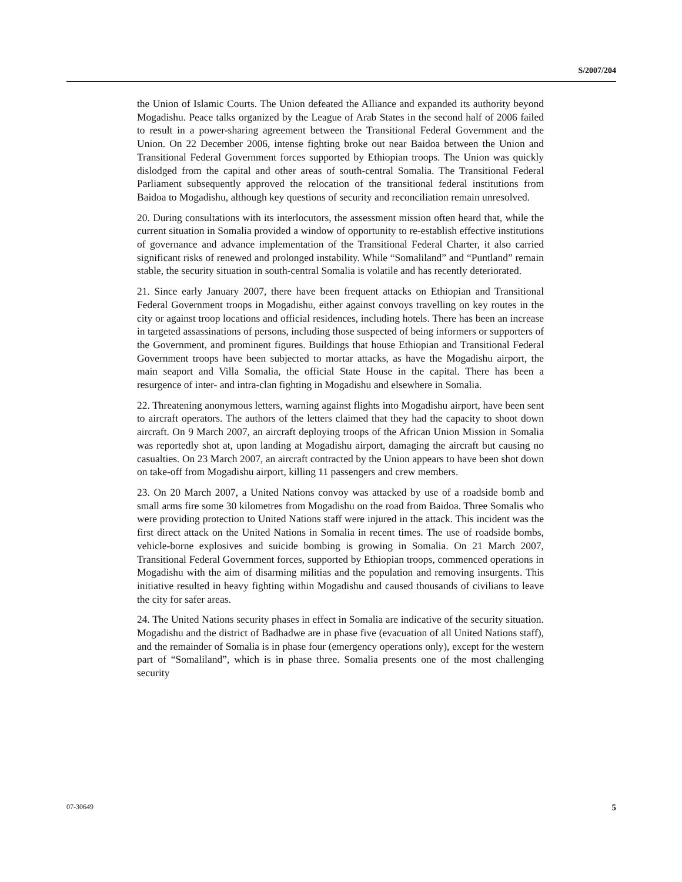S/2007/204
the Union of Islamic Courts. The Union defeated the Alliance and expanded its authority beyond Mogadishu. Peace talks organized by the League of Arab States in the second half of 2006 failed to result in a power-sharing agreement between the Transitional Federal Government and the Union. On 22 December 2006, intense fighting broke out near Baidoa between the Union and Transitional Federal Government forces supported by Ethiopian troops. The Union was quickly dislodged from the capital and other areas of south-central Somalia. The Transitional Federal Parliament subsequently approved the relocation of the transitional federal institutions from Baidoa to Mogadishu, although key questions of security and reconciliation remain unresolved.
20. During consultations with its interlocutors, the assessment mission often heard that, while the current situation in Somalia provided a window of opportunity to re-establish effective institutions of governance and advance implementation of the Transitional Federal Charter, it also carried significant risks of renewed and prolonged instability. While “Somaliland” and “Puntland” remain stable, the security situation in south-central Somalia is volatile and has recently deteriorated.
21. Since early January 2007, there have been frequent attacks on Ethiopian and Transitional Federal Government troops in Mogadishu, either against convoys travelling on key routes in the city or against troop locations and official residences, including hotels. There has been an increase in targeted assassinations of persons, including those suspected of being informers or supporters of the Government, and prominent figures. Buildings that house Ethiopian and Transitional Federal Government troops have been subjected to mortar attacks, as have the Mogadishu airport, the main seaport and Villa Somalia, the official State House in the capital. There has been a resurgence of inter- and intra-clan fighting in Mogadishu and elsewhere in Somalia.
22. Threatening anonymous letters, warning against flights into Mogadishu airport, have been sent to aircraft operators. The authors of the letters claimed that they had the capacity to shoot down aircraft. On 9 March 2007, an aircraft deploying troops of the African Union Mission in Somalia was reportedly shot at, upon landing at Mogadishu airport, damaging the aircraft but causing no casualties. On 23 March 2007, an aircraft contracted by the Union appears to have been shot down on take-off from Mogadishu airport, killing 11 passengers and crew members.
23. On 20 March 2007, a United Nations convoy was attacked by use of a roadside bomb and small arms fire some 30 kilometres from Mogadishu on the road from Baidoa. Three Somalis who were providing protection to United Nations staff were injured in the attack. This incident was the first direct attack on the United Nations in Somalia in recent times. The use of roadside bombs, vehicle-borne explosives and suicide bombing is growing in Somalia. On 21 March 2007, Transitional Federal Government forces, supported by Ethiopian troops, commenced operations in Mogadishu with the aim of disarming militias and the population and removing insurgents. This initiative resulted in heavy fighting within Mogadishu and caused thousands of civilians to leave the city for safer areas.
24. The United Nations security phases in effect in Somalia are indicative of the security situation. Mogadishu and the district of Badhadwe are in phase five (evacuation of all United Nations staff), and the remainder of Somalia is in phase four (emergency operations only), except for the western part of “Somaliland”, which is in phase three. Somalia presents one of the most challenging security
07-30649 5